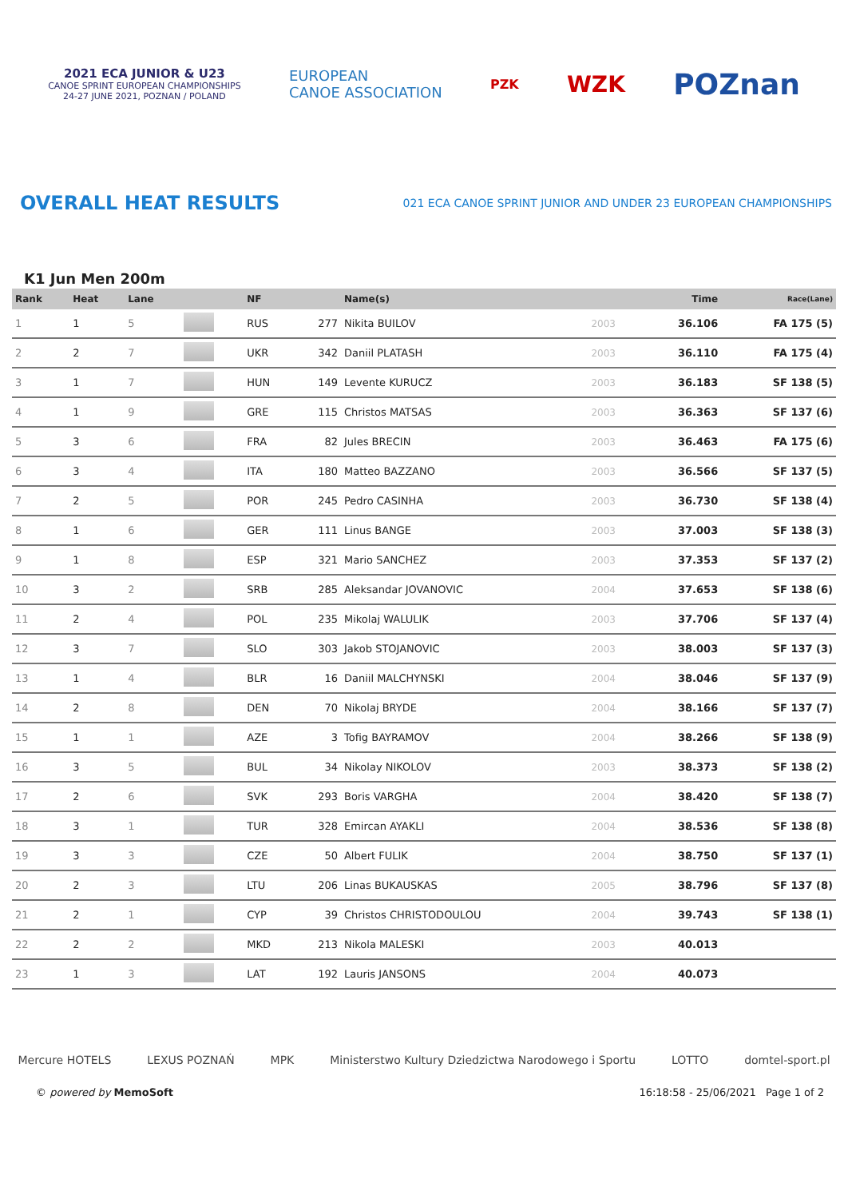2021 ECA JUNIOR & U23
CANOE SPRINT EUROPEAN CHAMPIONSHIPS
24-27 JUNE 2021, POZNAN / POLAND
EUROPEAN
CANOE ASSOCIATION
PZK
WZK
POZnan
OVERALL HEAT RESULTS
021 ECA CANOE SPRINT JUNIOR AND UNDER 23 EUROPEAN CHAMPIONSHIPS
K1 Jun Men 200m
| Rank | Heat | Lane | | NF | | Name(s) | | Time | Race(Lane) |
| --- | --- | --- | --- | --- | --- | --- | --- | --- | --- |
| 1 | 1 | 5 | | RUS | 277 | Nikita BUILOV | 2003 | 36.106 | FA 175 (5) |
| 2 | 2 | 7 | | UKR | 342 | Daniil PLATASH | 2003 | 36.110 | FA 175 (4) |
| 3 | 1 | 7 | | HUN | 149 | Levente KURUCZ | 2003 | 36.183 | SF 138 (5) |
| 4 | 1 | 9 | | GRE | 115 | Christos MATSAS | 2003 | 36.363 | SF 137 (6) |
| 5 | 3 | 6 | | FRA | 82 | Jules BRECIN | 2003 | 36.463 | FA 175 (6) |
| 6 | 3 | 4 | | ITA | 180 | Matteo BAZZANO | 2003 | 36.566 | SF 137 (5) |
| 7 | 2 | 5 | | POR | 245 | Pedro CASINHA | 2003 | 36.730 | SF 138 (4) |
| 8 | 1 | 6 | | GER | 111 | Linus BANGE | 2003 | 37.003 | SF 138 (3) |
| 9 | 1 | 8 | | ESP | 321 | Mario SANCHEZ | 2003 | 37.353 | SF 137 (2) |
| 10 | 3 | 2 | | SRB | 285 | Aleksandar JOVANOVIC | 2004 | 37.653 | SF 138 (6) |
| 11 | 2 | 4 | | POL | 235 | Mikolaj WALULIK | 2003 | 37.706 | SF 137 (4) |
| 12 | 3 | 7 | | SLO | 303 | Jakob STOJANOVIC | 2003 | 38.003 | SF 137 (3) |
| 13 | 1 | 4 | | BLR | 16 | Daniil MALCHYNSKI | 2004 | 38.046 | SF 137 (9) |
| 14 | 2 | 8 | | DEN | 70 | Nikolaj BRYDE | 2004 | 38.166 | SF 137 (7) |
| 15 | 1 | 1 | | AZE | 3 | Tofig BAYRAMOV | 2004 | 38.266 | SF 138 (9) |
| 16 | 3 | 5 | | BUL | 34 | Nikolay NIKOLOV | 2003 | 38.373 | SF 138 (2) |
| 17 | 2 | 6 | | SVK | 293 | Boris VARGHA | 2004 | 38.420 | SF 138 (7) |
| 18 | 3 | 1 | | TUR | 328 | Emircan AYAKLI | 2004 | 38.536 | SF 138 (8) |
| 19 | 3 | 3 | | CZE | 50 | Albert FULIK | 2004 | 38.750 | SF 137 (1) |
| 20 | 2 | 3 | | LTU | 206 | Linas BUKAUSKAS | 2005 | 38.796 | SF 137 (8) |
| 21 | 2 | 1 | | CYP | 39 | Christos CHRISTODOULOU | 2004 | 39.743 | SF 138 (1) |
| 22 | 2 | 2 | | MKD | 213 | Nikola MALESKI | 2003 | 40.013 | |
| 23 | 1 | 3 | | LAT | 192 | Lauris JANSONS | 2004 | 40.073 | |
Mercure HOTELS LEXUS POZNAŃ MPK Ministerstwo Kultury Dziedzictwa Narodowego i Sportu LOTTO domtel-sport.pl
© powered by MemoSoft 16:18:58 - 25/06/2021 Page 1 of 2